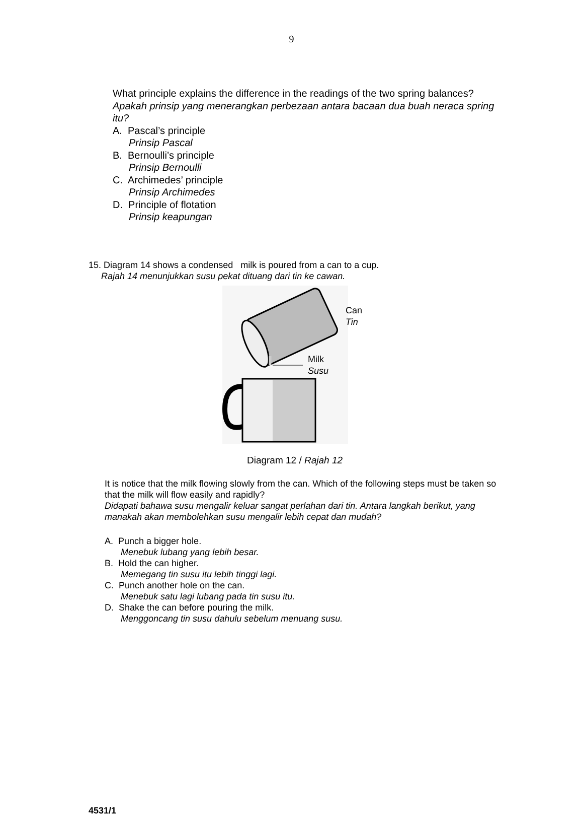9
What principle explains the difference in the readings of the two spring balances?
Apakah prinsip yang menerangkan perbezaan antara bacaan dua buah neraca spring itu?
A. Pascal’s principle
Prinsip Pascal
B. Bernoulli’s principle
Prinsip Bernoulli
C. Archimedes’ principle
Prinsip Archimedes
D. Principle of flotation
Prinsip keapungan
15. Diagram 14 shows a condensed milk is poured from a can to a cup.
Rajah 14 menunjukkan susu pekat dituang dari tin ke cawan.
Can
Tin
Milk
Susu
Diagram 12 / Rajah 12
It is notice that the milk flowing slowly from the can. Which of the following steps must be taken so that the milk will flow easily and rapidly?
Didapati bahawa susu mengalir keluar sangat perlahan dari tin. Antara langkah berikut, yang manakah akan membolehkan susu mengalir lebih cepat dan mudah?
A. Punch a bigger hole.
Menebuk lubang yang lebih besar.
B. Hold the can higher.
Memegang tin susu itu lebih tinggi lagi.
C. Punch another hole on the can.
Menebuk satu lagi lubang pada tin susu itu.
D. Shake the can before pouring the milk.
Menggoncang tin susu dahulu sebelum menuang susu.
4531/1